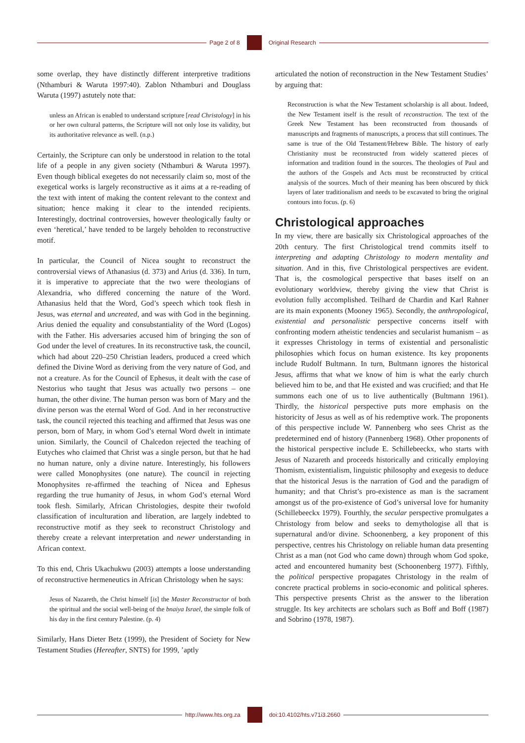Page 2 of 8 Original Research
some overlap, they have distinctly different interpretive traditions (Nthamburi & Waruta 1997:40). Zablon Nthamburi and Douglass Waruta (1997) astutely note that:
unless an African is enabled to understand scripture [read Christology] in his or her own cultural patterns, the Scripture will not only lose its validity, but its authoritative relevance as well. (n.p.)
Certainly, the Scripture can only be understood in relation to the total life of a people in any given society (Nthamburi & Waruta 1997). Even though biblical exegetes do not necessarily claim so, most of the exegetical works is largely reconstructive as it aims at a re-reading of the text with intent of making the content relevant to the context and situation; hence making it clear to the intended recipients. Interestingly, doctrinal controversies, however theologically faulty or even ‘heretical,’ have tended to be largely beholden to reconstructive motif.
In particular, the Council of Nicea sought to reconstruct the controversial views of Athanasius (d. 373) and Arius (d. 336). In turn, it is imperative to appreciate that the two were theologians of Alexandria, who differed concerning the nature of the Word. Athanasius held that the Word, God’s speech which took flesh in Jesus, was eternal and uncreated, and was with God in the beginning. Arius denied the equality and consubstantiality of the Word (Logos) with the Father. His adversaries accused him of bringing the son of God under the level of creatures. In its reconstructive task, the council, which had about 220–250 Christian leaders, produced a creed which defined the Divine Word as deriving from the very nature of God, and not a creature. As for the Council of Ephesus, it dealt with the case of Nestorius who taught that Jesus was actually two persons – one human, the other divine. The human person was born of Mary and the divine person was the eternal Word of God. And in her reconstructive task, the council rejected this teaching and affirmed that Jesus was one person, born of Mary, in whom God’s eternal Word dwelt in intimate union. Similarly, the Council of Chalcedon rejected the teaching of Eutyches who claimed that Christ was a single person, but that he had no human nature, only a divine nature. Interestingly, his followers were called Monophysites (one nature). The council in rejecting Monophysites re-affirmed the teaching of Nicea and Ephesus regarding the true humanity of Jesus, in whom God’s eternal Word took flesh. Similarly, African Christologies, despite their twofold classification of inculturation and liberation, are largely indebted to reconstructive motif as they seek to reconstruct Christology and thereby create a relevant interpretation and newer understanding in African context.
To this end, Chris Ukachukwu (2003) attempts a loose understanding of reconstructive hermeneutics in African Christology when he says:
Jesus of Nazareth, the Christ himself [is] the Master Reconstructor of both the spiritual and the social well-being of the bnaiya Israel, the simple folk of his day in the first century Palestine. (p. 4)
Similarly, Hans Dieter Betz (1999), the President of Society for New Testament Studies (Hereafter, SNTS) for 1999, ’aptly
articulated the notion of reconstruction in the New Testament Studies’ by arguing that:
Reconstruction is what the New Testament scholarship is all about. Indeed, the New Testament itself is the result of reconstruction. The text of the Greek New Testament has been reconstructed from thousands of manuscripts and fragments of manuscripts, a process that still continues. The same is true of the Old Testament/Hebrew Bible. The history of early Christianity must be reconstructed from widely scattered pieces of information and tradition found in the sources. The theologies of Paul and the authors of the Gospels and Acts must be reconstructed by critical analysis of the sources. Much of their meaning has been obscured by thick layers of later traditionalism and needs to be excavated to bring the original contours into focus. (p. 6)
Christological approaches
In my view, there are basically six Christological approaches of the 20th century. The first Christological trend commits itself to interpreting and adapting Christology to modern mentality and situation. And in this, five Christological perspectives are evident. That is, the cosmological perspective that bases itself on an evolutionary worldview, thereby giving the view that Christ is evolution fully accomplished. Teilhard de Chardin and Karl Rahner are its main exponents (Mooney 1965). Secondly, the anthropological, existential and personalistic perspective concerns itself with confronting modern atheistic tendencies and secularist humanism – as it expresses Christology in terms of existential and personalistic philosophies which focus on human existence. Its key proponents include Rudolf Bultmann. In turn, Bultmann ignores the historical Jesus, affirms that what we know of him is what the early church believed him to be, and that He existed and was crucified; and that He summons each one of us to live authentically (Bultmann 1961). Thirdly, the historical perspective puts more emphasis on the historicity of Jesus as well as of his redemptive work. The proponents of this perspective include W. Pannenberg who sees Christ as the predetermined end of history (Pannenberg 1968). Other proponents of the historical perspective include E. Schillebeeckx, who starts with Jesus of Nazareth and proceeds historically and critically employing Thomism, existentialism, linguistic philosophy and exegesis to deduce that the historical Jesus is the narration of God and the paradigm of humanity; and that Christ’s pro-existence as man is the sacrament amongst us of the pro-existence of God’s universal love for humanity (Schillebeeckx 1979). Fourthly, the secular perspective promulgates a Christology from below and seeks to demythologise all that is supernatural and/or divine. Schoonenberg, a key proponent of this perspective, centres his Christology on reliable human data presenting Christ as a man (not God who came down) through whom God spoke, acted and encountered humanity best (Schoonenberg 1977). Fifthly, the political perspective propagates Christology in the realm of concrete practical problems in socio-economic and political spheres. This perspective presents Christ as the answer to the liberation struggle. Its key architects are scholars such as Boff and Boff (1987) and Sobrino (1978, 1987).
http://www.hts.org.za doi:10.4102/hts.v71i3.2660